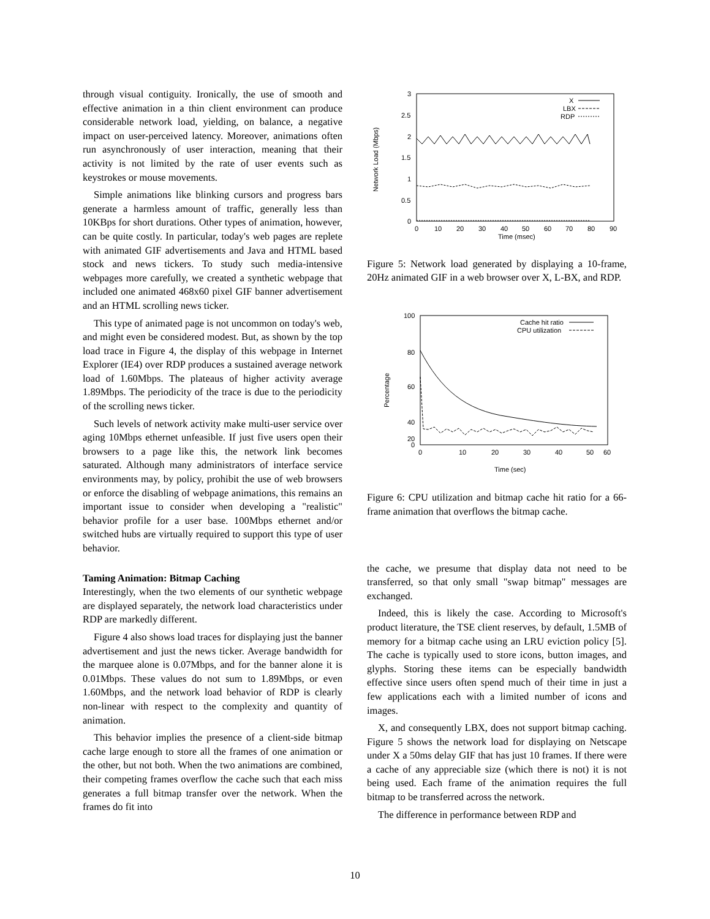through visual contiguity. Ironically, the use of smooth and effective animation in a thin client environment can produce considerable network load, yielding, on balance, a negative impact on user-perceived latency. Moreover, animations often run asynchronously of user interaction, meaning that their activity is not limited by the rate of user events such as keystrokes or mouse movements.
Simple animations like blinking cursors and progress bars generate a harmless amount of traffic, generally less than 10KBps for short durations. Other types of animation, however, can be quite costly. In particular, today's web pages are replete with animated GIF advertisements and Java and HTML based stock and news tickers. To study such media-intensive webpages more carefully, we created a synthetic webpage that included one animated 468x60 pixel GIF banner advertisement and an HTML scrolling news ticker.
This type of animated page is not uncommon on today's web, and might even be considered modest. But, as shown by the top load trace in Figure 4, the display of this webpage in Internet Explorer (IE4) over RDP produces a sustained average network load of 1.60Mbps. The plateaus of higher activity average 1.89Mbps. The periodicity of the trace is due to the periodicity of the scrolling news ticker.
Such levels of network activity make multi-user service over aging 10Mbps ethernet unfeasible. If just five users open their browsers to a page like this, the network link becomes saturated. Although many administrators of interface service environments may, by policy, prohibit the use of web browsers or enforce the disabling of webpage animations, this remains an important issue to consider when developing a "realistic" behavior profile for a user base. 100Mbps ethernet and/or switched hubs are virtually required to support this type of user behavior.
Taming Animation: Bitmap Caching
Interestingly, when the two elements of our synthetic webpage are displayed separately, the network load characteristics under RDP are markedly different.
Figure 4 also shows load traces for displaying just the banner advertisement and just the news ticker. Average bandwidth for the marquee alone is 0.07Mbps, and for the banner alone it is 0.01Mbps. These values do not sum to 1.89Mbps, or even 1.60Mbps, and the network load behavior of RDP is clearly non-linear with respect to the complexity and quantity of animation.
This behavior implies the presence of a client-side bitmap cache large enough to store all the frames of one animation or the other, but not both. When the two animations are combined, their competing frames overflow the cache such that each miss generates a full bitmap transfer over the network. When the frames do fit into
3
2.5
2
1.5
1
0.5
0
0
10
20
30
40
50
60
70
80
90
Time (msec)
Network Load (Mbps)
X
LBX
RDP
Figure 5: Network load generated by displaying a 10-frame, 20Hz animated GIF in a web browser over X, L-BX, and RDP.
100
80
60
40
20
0
0
10
20
30
40
50
60
Time (sec)
Percentage
Cache hit ratio
CPU utilization
Figure 6: CPU utilization and bitmap cache hit ratio for a 66-frame animation that overflows the bitmap cache.
the cache, we presume that display data not need to be transferred, so that only small "swap bitmap" messages are exchanged.
Indeed, this is likely the case. According to Microsoft's product literature, the TSE client reserves, by default, 1.5MB of memory for a bitmap cache using an LRU eviction policy [5]. The cache is typically used to store icons, button images, and glyphs. Storing these items can be especially bandwidth effective since users often spend much of their time in just a few applications each with a limited number of icons and images.
X, and consequently LBX, does not support bitmap caching. Figure 5 shows the network load for displaying on Netscape under X a 50ms delay GIF that has just 10 frames. If there were a cache of any appreciable size (which there is not) it is not being used. Each frame of the animation requires the full bitmap to be transferred across the network.
The difference in performance between RDP and
10